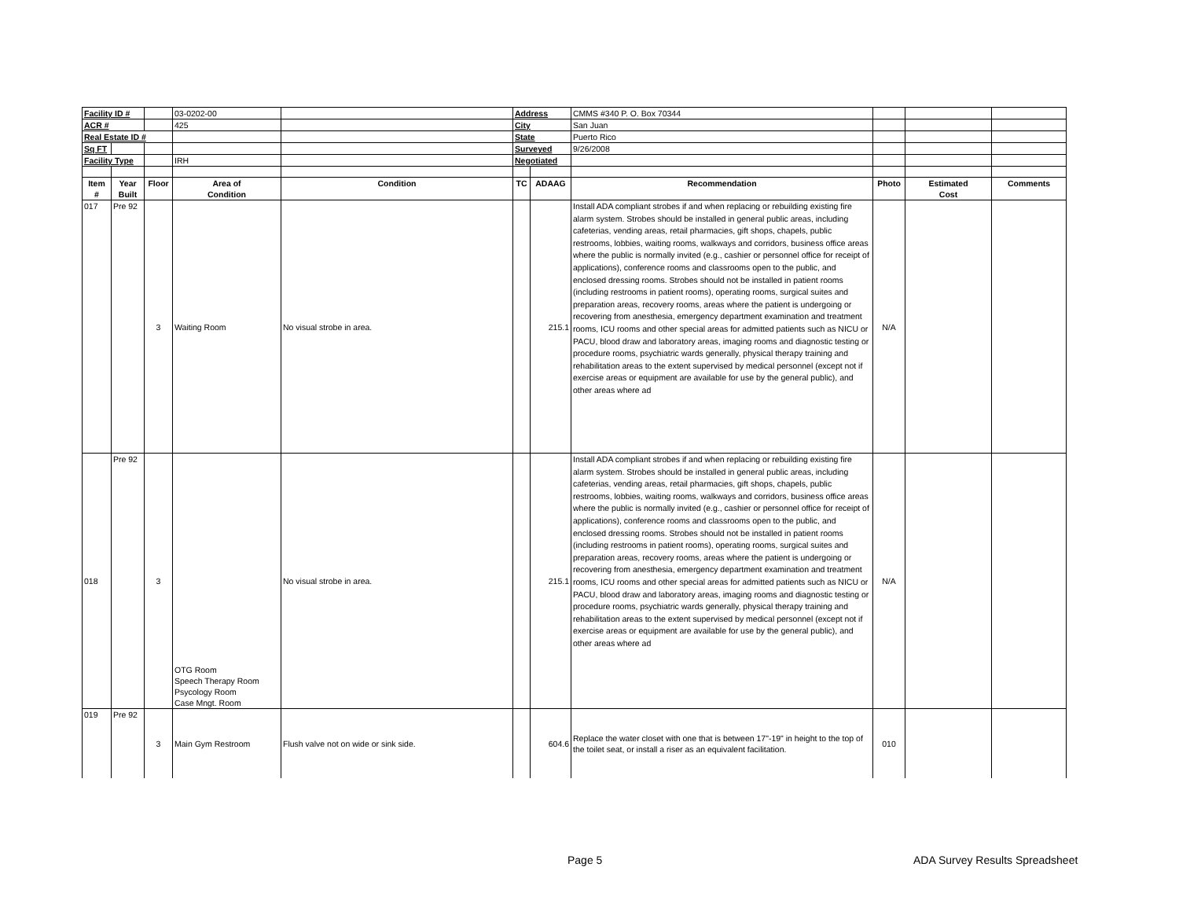| Facility ID # | | | 03-0202-00 | | Address | | CMMS #340 P. O. Box 70344 | | | |
| ACR # | | | 425 | | City | | San Juan | | | |
| Real Estate ID # | | | | | State | | Puerto Rico | | | |
| Sq FT | | | | | Surveyed | | 9/26/2008 | | | |
| Facility Type | | | IRH | | Negotiated | | | | | |
| Item # | Year Built | Floor | Area of Condition | Condition | TC | ADAAG | Recommendation | Photo | Estimated Cost | Comments |
| 017 | Pre 92 | 3 | Waiting Room | No visual strobe in area. | | 215.1 | Install ADA compliant strobes if and when replacing or rebuilding existing fire alarm system. Strobes should be installed in general public areas, including cafeterias, vending areas, retail pharmacies, gift shops, chapels, public restrooms, lobbies, waiting rooms, walkways and corridors, business office areas where the public is normally invited (e.g., cashier or personnel office for receipt of applications), conference rooms and classrooms open to the public, and enclosed dressing rooms. Strobes should not be installed in patient rooms (including restrooms in patient rooms), operating rooms, surgical suites and preparation areas, recovery rooms, areas where the patient is undergoing or recovering from anesthesia, emergency department examination and treatment rooms, ICU rooms and other special areas for admitted patients such as NICU or PACU, blood draw and laboratory areas, imaging rooms and diagnostic testing or procedure rooms, psychiatric wards generally, physical therapy training and rehabilitation areas to the extent supervised by medical personnel (except not if exercise areas or equipment are available for use by the general public), and other areas where ad | N/A | | |
| 018 | Pre 92 | 3 | OTG Room Speech Therapy Room Psycology Room Case Mngt. Room | No visual strobe in area. | | 215.1 | Install ADA compliant strobes if and when replacing or rebuilding existing fire alarm system. Strobes should be installed in general public areas, including cafeterias, vending areas, retail pharmacies, gift shops, chapels, public restrooms, lobbies, waiting rooms, walkways and corridors, business office areas where the public is normally invited (e.g., cashier or personnel office for receipt of applications), conference rooms and classrooms open to the public, and enclosed dressing rooms. Strobes should not be installed in patient rooms (including restrooms in patient rooms), operating rooms, surgical suites and preparation areas, recovery rooms, areas where the patient is undergoing or recovering from anesthesia, emergency department examination and treatment rooms, ICU rooms and other special areas for admitted patients such as NICU or PACU, blood draw and laboratory areas, imaging rooms and diagnostic testing or procedure rooms, psychiatric wards generally, physical therapy training and rehabilitation areas to the extent supervised by medical personnel (except not if exercise areas or equipment are available for use by the general public), and other areas where ad | N/A | | |
| 019 | Pre 92 | 3 | Main Gym Restroom | Flush valve not on wide or sink side. | | 604.6 | Replace the water closet with one that is between 17"-19" in height to the top of the toilet seat, or install a riser as an equivalent facilitation. | 010 | | |
Page 5 ADA Survey Results Spreadsheet